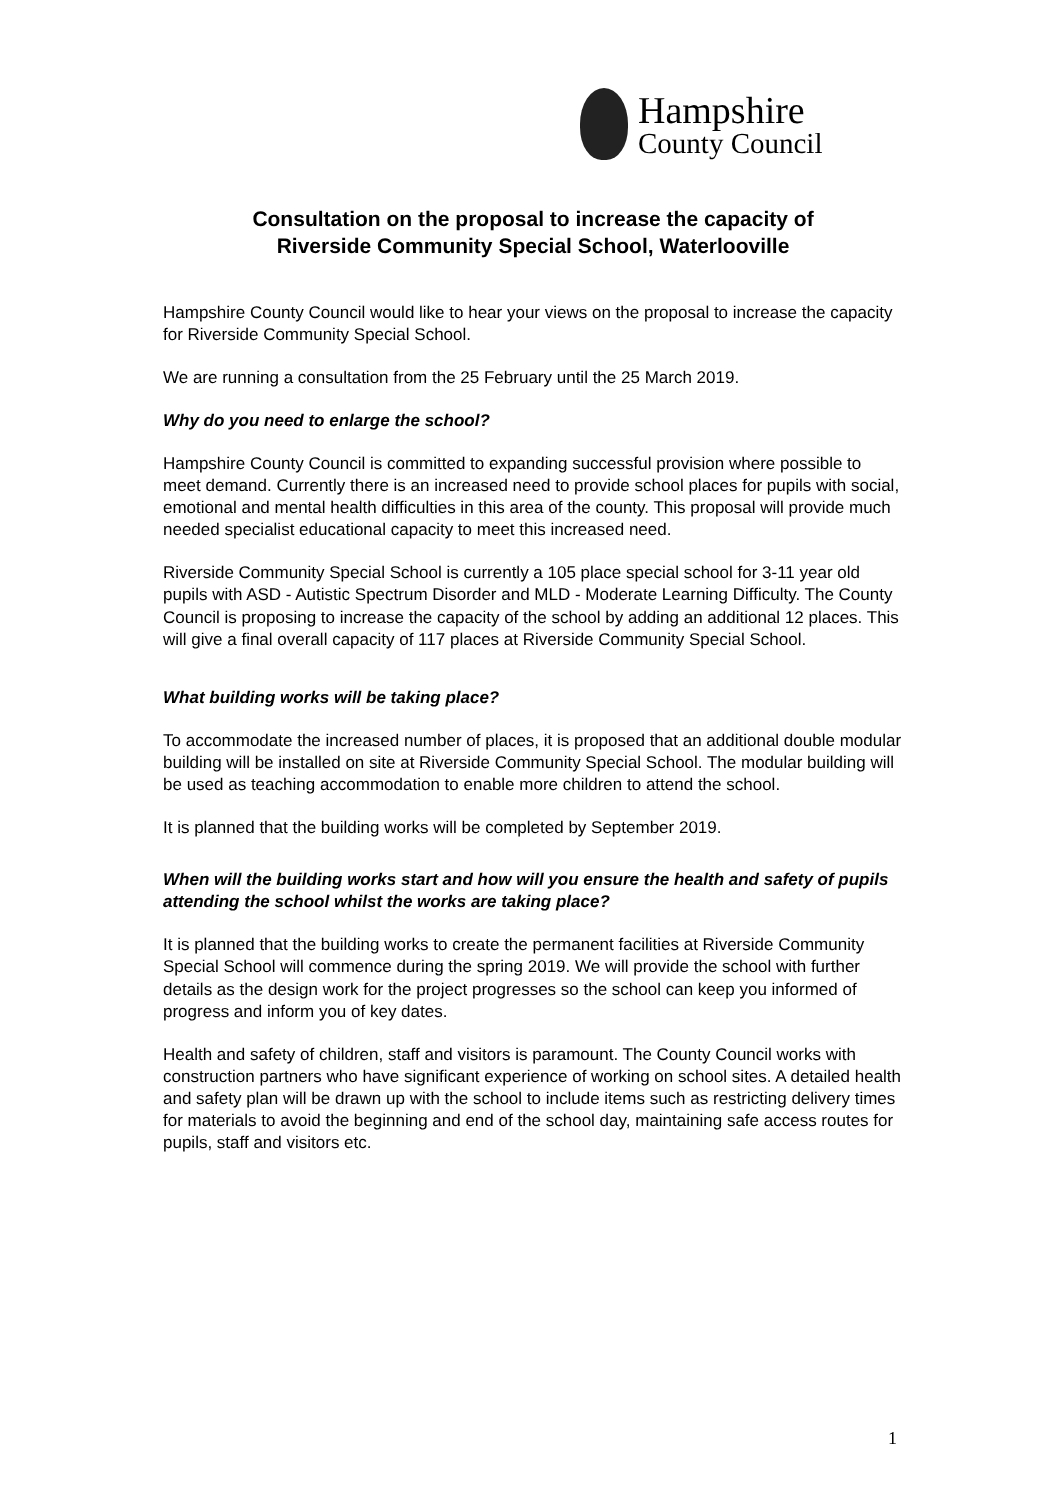Hampshire
County Council
Consultation on the proposal to increase the capacity of
Riverside Community Special School, Waterlooville
Hampshire County Council would like to hear your views on the proposal to increase the capacity for Riverside Community Special School.
We are running a consultation from the 25 February until the 25 March 2019.
Why do you need to enlarge the school?
Hampshire County Council is committed to expanding successful provision where possible to meet demand. Currently there is an increased need to provide school places for pupils with social, emotional and mental health difficulties in this area of the county. This proposal will provide much needed specialist educational capacity to meet this increased need.
Riverside Community Special School is currently a 105 place special school for 3-11 year old pupils with ASD - Autistic Spectrum Disorder and MLD - Moderate Learning Difficulty. The County Council is proposing to increase the capacity of the school by adding an additional 12 places. This will give a final overall capacity of 117 places at Riverside Community Special School.
What building works will be taking place?
To accommodate the increased number of places, it is proposed that an additional double modular building will be installed on site at Riverside Community Special School. The modular building will be used as teaching accommodation to enable more children to attend the school.
It is planned that the building works will be completed by September 2019.
When will the building works start and how will you ensure the health and safety of pupils attending the school whilst the works are taking place?
It is planned that the building works to create the permanent facilities at Riverside Community Special School will commence during the spring 2019. We will provide the school with further details as the design work for the project progresses so the school can keep you informed of progress and inform you of key dates.
Health and safety of children, staff and visitors is paramount. The County Council works with construction partners who have significant experience of working on school sites. A detailed health and safety plan will be drawn up with the school to include items such as restricting delivery times for materials to avoid the beginning and end of the school day, maintaining safe access routes for pupils, staff and visitors etc.
1